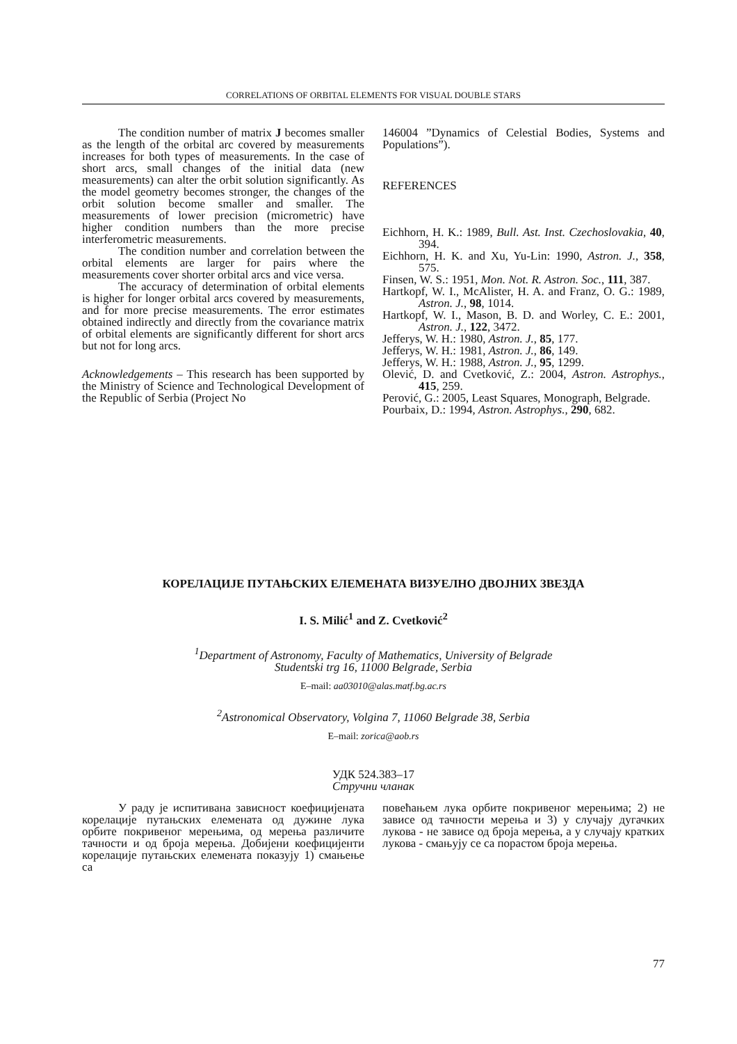CORRELATIONS OF ORBITAL ELEMENTS FOR VISUAL DOUBLE STARS
The condition number of matrix J becomes smaller as the length of the orbital arc covered by measurements increases for both types of measurements. In the case of short arcs, small changes of the initial data (new measurements) can alter the orbit solution significantly. As the model geometry becomes stronger, the changes of the orbit solution become smaller and smaller. The measurements of lower precision (micrometric) have higher condition numbers than the more precise interferometric measurements.
The condition number and correlation between the orbital elements are larger for pairs where the measurements cover shorter orbital arcs and vice versa.
The accuracy of determination of orbital elements is higher for longer orbital arcs covered by measurements, and for more precise measurements. The error estimates obtained indirectly and directly from the covariance matrix of orbital elements are significantly different for short arcs but not for long arcs.
Acknowledgements – This research has been supported by the Ministry of Science and Technological Development of the Republic of Serbia (Project No
146004 ”Dynamics of Celestial Bodies, Systems and Populations”).
REFERENCES
Eichhorn, H. K.: 1989, Bull. Ast. Inst. Czechoslovakia, 40, 394.
Eichhorn, H. K. and Xu, Yu-Lin: 1990, Astron. J., 358, 575.
Finsen, W. S.: 1951, Mon. Not. R. Astron. Soc., 111, 387.
Hartkopf, W. I., McAlister, H. A. and Franz, O. G.: 1989, Astron. J., 98, 1014.
Hartkopf, W. I., Mason, B. D. and Worley, C. E.: 2001, Astron. J., 122, 3472.
Jefferys, W. H.: 1980, Astron. J., 85, 177.
Jefferys, W. H.: 1981, Astron. J., 86, 149.
Jefferys, W. H.: 1988, Astron. J., 95, 1299.
Olević, D. and Cvetković, Z.: 2004, Astron. Astrophys., 415, 259.
Perović, G.: 2005, Least Squares, Monograph, Belgrade.
Pourbaix, D.: 1994, Astron. Astrophys., 290, 682.
КОРЕЛАЦИЈЕ ПУТАЊСКИХ ЕЛЕМЕНАТА ВИЗУЕЛНО ДВОЈНИХ ЗВЕЗДА
I. S. Milić<sup>1</sup> and Z. Cvetković<sup>2</sup>
<sup>1</sup> Department of Astronomy, Faculty of Mathematics, University of Belgrade
Studentski trg 16, 11000 Belgrade, Serbia
E–mail: aa03010@alas.matf.bg.ac.rs
<sup>2</sup> Astronomical Observatory, Volgina 7, 11060 Belgrade 38, Serbia
E–mail: zorica@aob.rs
УДК 524.383–17
Стручни чланак
У раду је испитивана зависност коефицијената корелације путањских елемената од дужине лука орбите покривеног мерењима, од мерења различите тачности и од броја мерења. Добијени коефицијенти корелације путањских елемената показују 1) смањење са
повећањем лука орбите покривеног мерењима; 2) не зависе од тачности мерења и 3) у случају дугачких лукова - не зависе од броја мерења, а у случају кратких лукова - смањују се са порастом броја мерења.
77